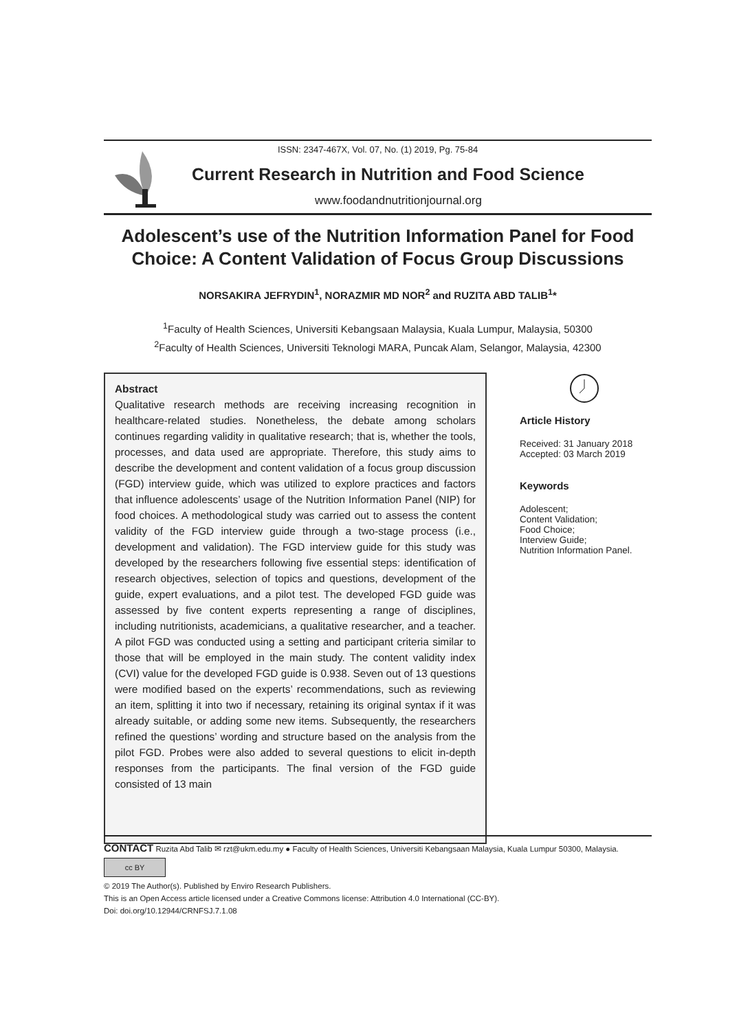ISSN: 2347-467X, Vol. 07, No. (1) 2019, Pg. 75-84
Current Research in Nutrition and Food Science
www.foodandnutritionjournal.org
Adolescent’s use of the Nutrition Information Panel for Food Choice: A Content Validation of Focus Group Discussions
NORSAKIRA JEFRYDIN<sup>1</sup>, NORAZMIR MD NOR<sup>2</sup> and RUZITA ABD TALIB<sup>1</sup>*
<sup>1</sup> Faculty of Health Sciences, Universiti Kebangsaan Malaysia, Kuala Lumpur, Malaysia, 50300
<sup>2</sup> Faculty of Health Sciences, Universiti Teknologi MARA, Puncak Alam, Selangor, Malaysia, 42300
Abstract
Qualitative research methods are receiving increasing recognition in healthcare-related studies. Nonetheless, the debate among scholars continues regarding validity in qualitative research; that is, whether the tools, processes, and data used are appropriate. Therefore, this study aims to describe the development and content validation of a focus group discussion (FGD) interview guide, which was utilized to explore practices and factors that influence adolescents’ usage of the Nutrition Information Panel (NIP) for food choices. A methodological study was carried out to assess the content validity of the FGD interview guide through a two-stage process (i.e., development and validation). The FGD interview guide for this study was developed by the researchers following five essential steps: identification of research objectives, selection of topics and questions, development of the guide, expert evaluations, and a pilot test. The developed FGD guide was assessed by five content experts representing a range of disciplines, including nutritionists, academicians, a qualitative researcher, and a teacher. A pilot FGD was conducted using a setting and participant criteria similar to those that will be employed in the main study. The content validity index (CVI) value for the developed FGD guide is 0.938. Seven out of 13 questions were modified based on the experts’ recommendations, such as reviewing an item, splitting it into two if necessary, retaining its original syntax if it was already suitable, or adding some new items. Subsequently, the researchers refined the questions’ wording and structure based on the analysis from the pilot FGD. Probes were also added to several questions to elicit in-depth responses from the participants. The final version of the FGD guide consisted of 13 main
Article History
Received: 31 January 2018
Accepted: 03 March 2019
Keywords
Adolescent;
Content Validation;
Food Choice;
Interview Guide;
Nutrition Information Panel.
CONTACT Ruzita Abd Talib ✉ rzt@ukm.edu.my ● Faculty of Health Sciences, Universiti Kebangsaan Malaysia, Kuala Lumpur 50300, Malaysia.
cc BY
© 2019 The Author(s). Published by Enviro Research Publishers.
This is an Open Access article licensed under a Creative Commons license: Attribution 4.0 International (CC-BY).
Doi: doi.org/10.12944/CRNFSJ.7.1.08